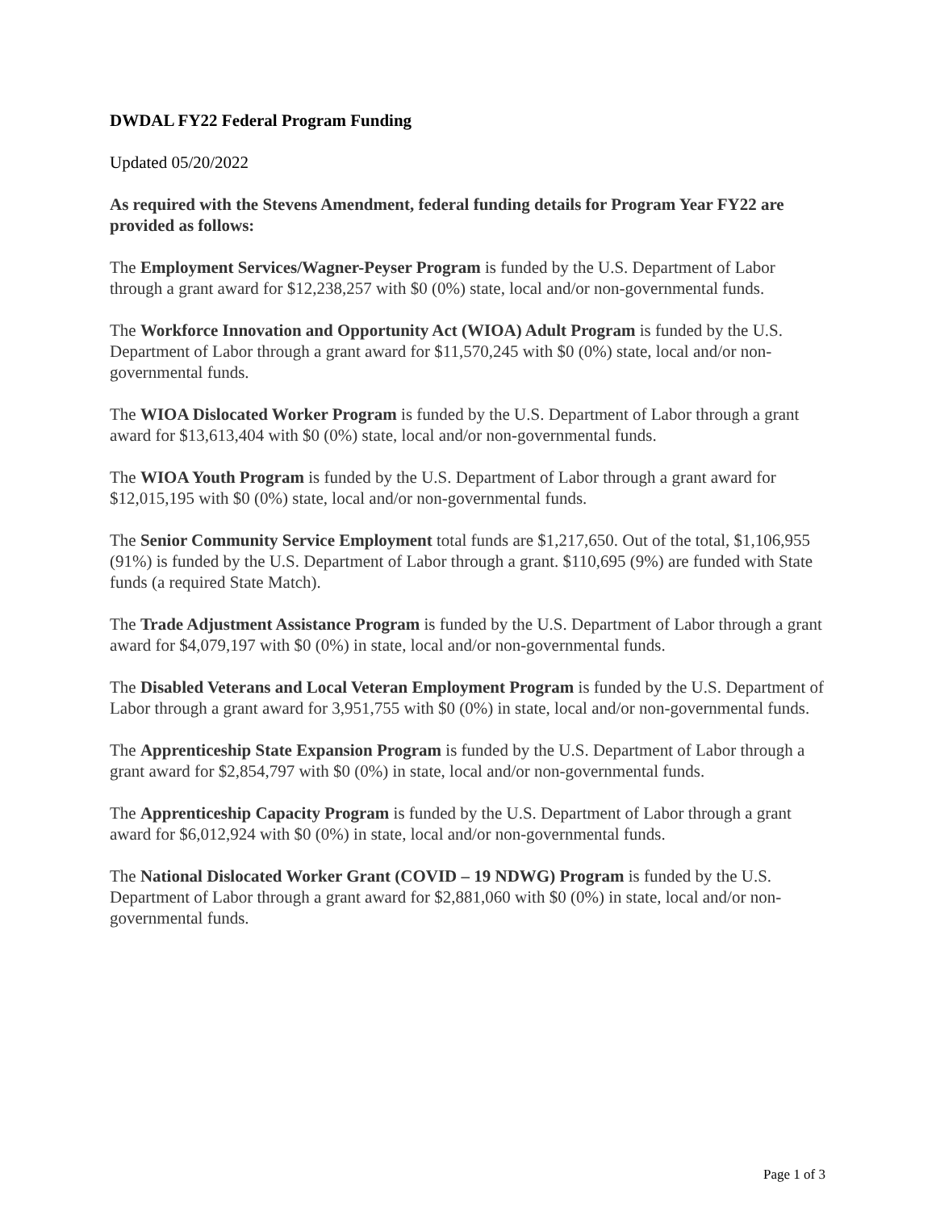DWDAL FY22 Federal Program Funding
Updated 05/20/2022
As required with the Stevens Amendment, federal funding details for Program Year FY22 are provided as follows:
The Employment Services/Wagner-Peyser Program is funded by the U.S. Department of Labor through a grant award for $12,238,257 with $0 (0%) state, local and/or non-governmental funds.
The Workforce Innovation and Opportunity Act (WIOA) Adult Program is funded by the U.S. Department of Labor through a grant award for $11,570,245 with $0 (0%) state, local and/or non-governmental funds.
The WIOA Dislocated Worker Program is funded by the U.S. Department of Labor through a grant award for $13,613,404 with $0 (0%) state, local and/or non-governmental funds.
The WIOA Youth Program is funded by the U.S. Department of Labor through a grant award for $12,015,195 with $0 (0%) state, local and/or non-governmental funds.
The Senior Community Service Employment total funds are $1,217,650. Out of the total, $1,106,955 (91%) is funded by the U.S. Department of Labor through a grant. $110,695 (9%) are funded with State funds (a required State Match).
The Trade Adjustment Assistance Program is funded by the U.S. Department of Labor through a grant award for $4,079,197 with $0 (0%) in state, local and/or non-governmental funds.
The Disabled Veterans and Local Veteran Employment Program is funded by the U.S. Department of Labor through a grant award for 3,951,755 with $0 (0%) in state, local and/or non-governmental funds.
The Apprenticeship State Expansion Program is funded by the U.S. Department of Labor through a grant award for $2,854,797 with $0 (0%) in state, local and/or non-governmental funds.
The Apprenticeship Capacity Program is funded by the U.S. Department of Labor through a grant award for $6,012,924 with $0 (0%) in state, local and/or non-governmental funds.
The National Dislocated Worker Grant (COVID – 19 NDWG) Program is funded by the U.S. Department of Labor through a grant award for $2,881,060 with $0 (0%) in state, local and/or non-governmental funds.
Page 1 of 3